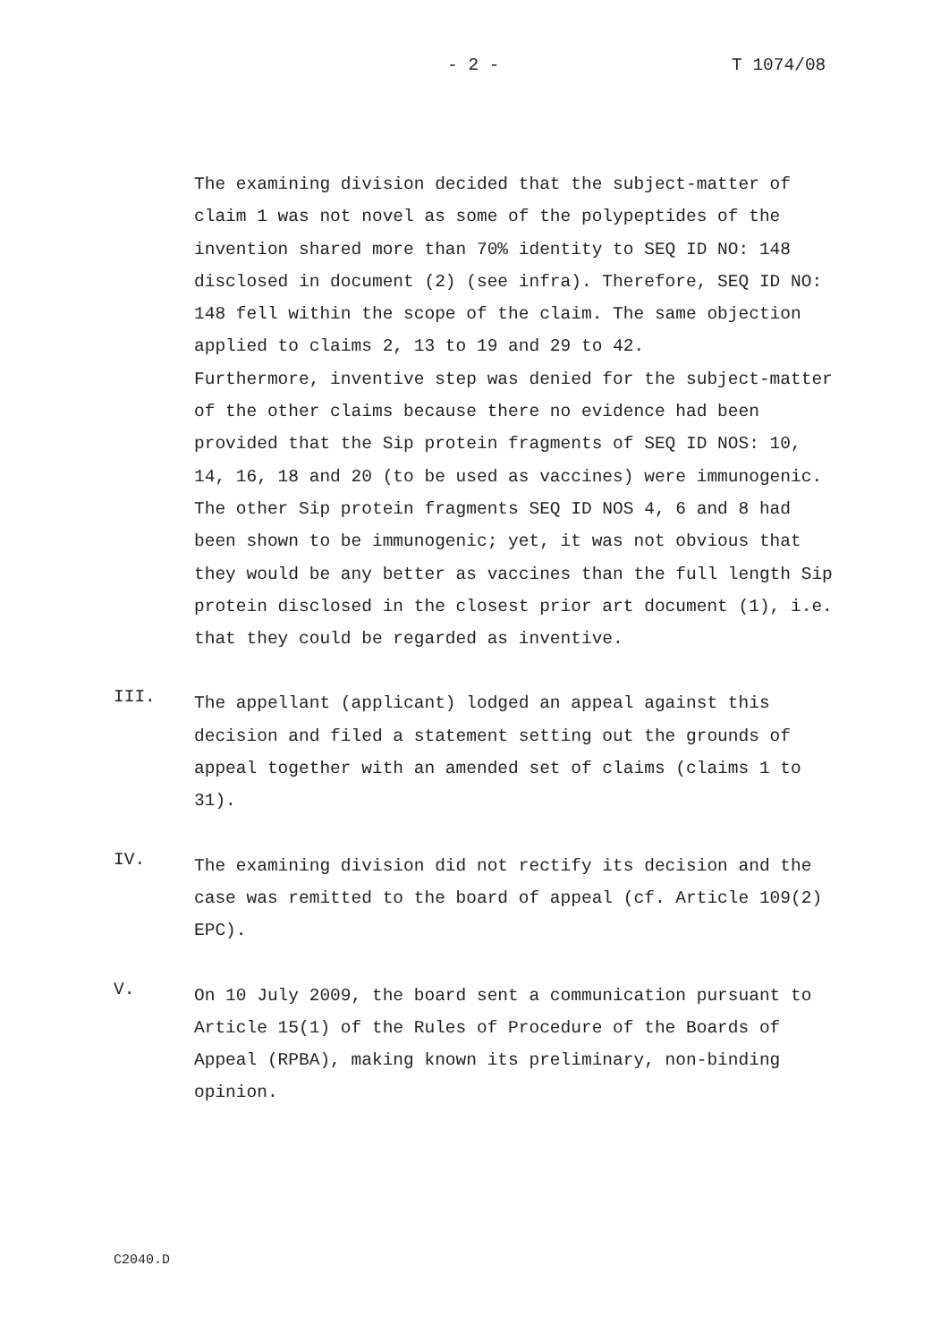- 2 - T 1074/08
The examining division decided that the subject-matter of claim 1 was not novel as some of the polypeptides of the invention shared more than 70% identity to SEQ ID NO: 148 disclosed in document (2) (see infra). Therefore, SEQ ID NO: 148 fell within the scope of the claim. The same objection applied to claims 2, 13 to 19 and 29 to 42.
Furthermore, inventive step was denied for the subject-matter of the other claims because there no evidence had been provided that the Sip protein fragments of SEQ ID NOS: 10, 14, 16, 18 and 20 (to be used as vaccines) were immunogenic. The other Sip protein fragments SEQ ID NOS 4, 6 and 8 had been shown to be immunogenic; yet, it was not obvious that they would be any better as vaccines than the full length Sip protein disclosed in the closest prior art document (1), i.e. that they could be regarded as inventive.
III.
The appellant (applicant) lodged an appeal against this decision and filed a statement setting out the grounds of appeal together with an amended set of claims (claims 1 to 31).
IV.
The examining division did not rectify its decision and the case was remitted to the board of appeal (cf. Article 109(2) EPC).
V.
On 10 July 2009, the board sent a communication pursuant to Article 15(1) of the Rules of Procedure of the Boards of Appeal (RPBA), making known its preliminary, non-binding opinion.
C2040.D